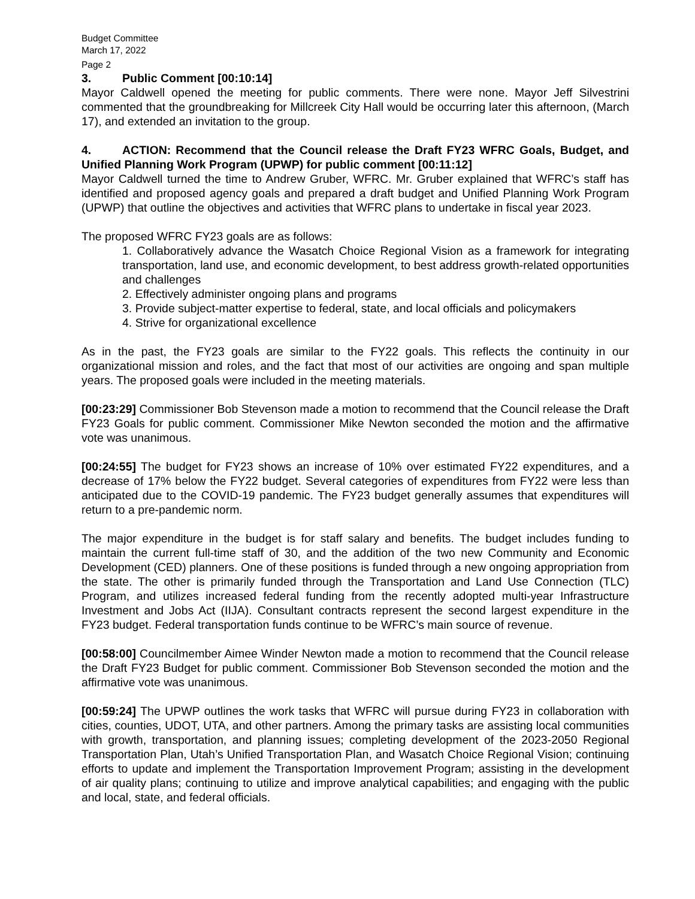Budget Committee
March 17, 2022
Page 2
3. Public Comment [00:10:14]
Mayor Caldwell opened the meeting for public comments. There were none. Mayor Jeff Silvestrini commented that the groundbreaking for Millcreek City Hall would be occurring later this afternoon, (March 17), and extended an invitation to the group.
4. ACTION: Recommend that the Council release the Draft FY23 WFRC Goals, Budget, and Unified Planning Work Program (UPWP) for public comment [00:11:12]
Mayor Caldwell turned the time to Andrew Gruber, WFRC. Mr. Gruber explained that WFRC’s staff has identified and proposed agency goals and prepared a draft budget and Unified Planning Work Program (UPWP) that outline the objectives and activities that WFRC plans to undertake in fiscal year 2023.
The proposed WFRC FY23 goals are as follows:
1. Collaboratively advance the Wasatch Choice Regional Vision as a framework for integrating transportation, land use, and economic development, to best address growth-related opportunities and challenges
2. Effectively administer ongoing plans and programs
3. Provide subject-matter expertise to federal, state, and local officials and policymakers
4. Strive for organizational excellence
As in the past, the FY23 goals are similar to the FY22 goals. This reflects the continuity in our organizational mission and roles, and the fact that most of our activities are ongoing and span multiple years. The proposed goals were included in the meeting materials.
[00:23:29] Commissioner Bob Stevenson made a motion to recommend that the Council release the Draft FY23 Goals for public comment. Commissioner Mike Newton seconded the motion and the affirmative vote was unanimous.
[00:24:55] The budget for FY23 shows an increase of 10% over estimated FY22 expenditures, and a decrease of 17% below the FY22 budget. Several categories of expenditures from FY22 were less than anticipated due to the COVID-19 pandemic. The FY23 budget generally assumes that expenditures will return to a pre-pandemic norm.
The major expenditure in the budget is for staff salary and benefits. The budget includes funding to maintain the current full-time staff of 30, and the addition of the two new Community and Economic Development (CED) planners. One of these positions is funded through a new ongoing appropriation from the state. The other is primarily funded through the Transportation and Land Use Connection (TLC) Program, and utilizes increased federal funding from the recently adopted multi-year Infrastructure Investment and Jobs Act (IIJA). Consultant contracts represent the second largest expenditure in the FY23 budget. Federal transportation funds continue to be WFRC’s main source of revenue.
[00:58:00] Councilmember Aimee Winder Newton made a motion to recommend that the Council release the Draft FY23 Budget for public comment. Commissioner Bob Stevenson seconded the motion and the affirmative vote was unanimous.
[00:59:24] The UPWP outlines the work tasks that WFRC will pursue during FY23 in collaboration with cities, counties, UDOT, UTA, and other partners. Among the primary tasks are assisting local communities with growth, transportation, and planning issues; completing development of the 2023-2050 Regional Transportation Plan, Utah’s Unified Transportation Plan, and Wasatch Choice Regional Vision; continuing efforts to update and implement the Transportation Improvement Program; assisting in the development of air quality plans; continuing to utilize and improve analytical capabilities; and engaging with the public and local, state, and federal officials.